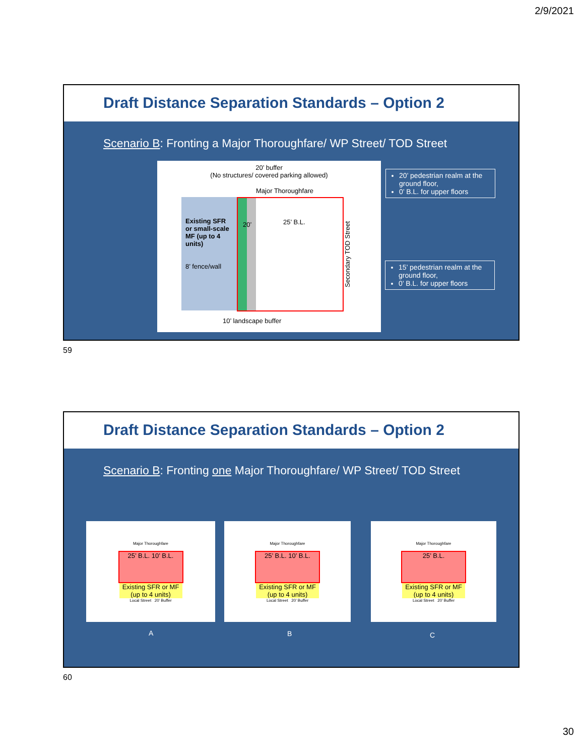2/9/2021
Draft Distance Separation Standards – Option 2
Scenario B: Fronting a Major Thoroughfare/ WP Street/ TOD Street
20’ buffer
(No structures/ covered parking allowed)
Major Thoroughfare
Existing SFR or small-scale MF (up to 4 units)
8’ fence/wall
25’ B.L. 20’
Secondary TOD Street
10’ landscape buffer
20’ pedestrian realm at the ground floor,
0’ B.L. for upper floors
15’ pedestrian realm at the ground floor,
0’ B.L. for upper floors
59
Draft Distance Separation Standards – Option 2
Scenario B: Fronting one Major Thoroughfare/ WP Street/ TOD Street
Major Thoroughfare
25’ B.L. 10’ B.L.
Existing SFR or MF (up to 4 units)
Local Street 20’ Buffer
Major Thoroughfare
25’ B.L. 10’ B.L.
Existing SFR or MF (up to 4 units)
Local Street 20’ Buffer
Major Thoroughfare
25’ B.L.
Existing SFR or MF (up to 4 units)
Local Street 20’ Buffer
A B C
60
30